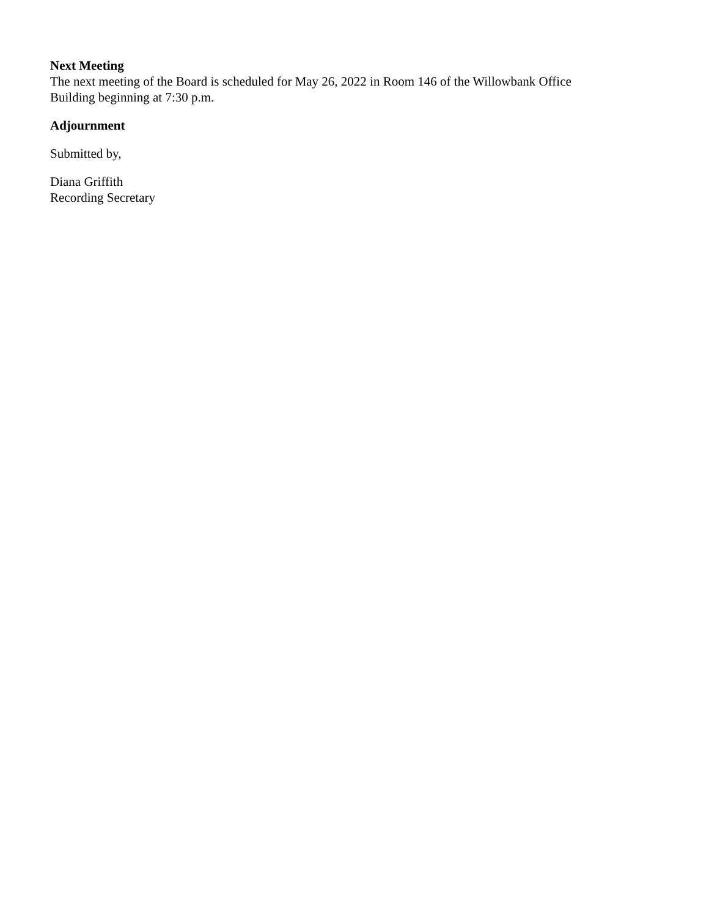Next Meeting
The next meeting of the Board is scheduled for May 26, 2022 in Room 146 of the Willowbank Office
Building beginning at 7:30 p.m.
Adjournment
Submitted by,
Diana Griffith
Recording Secretary